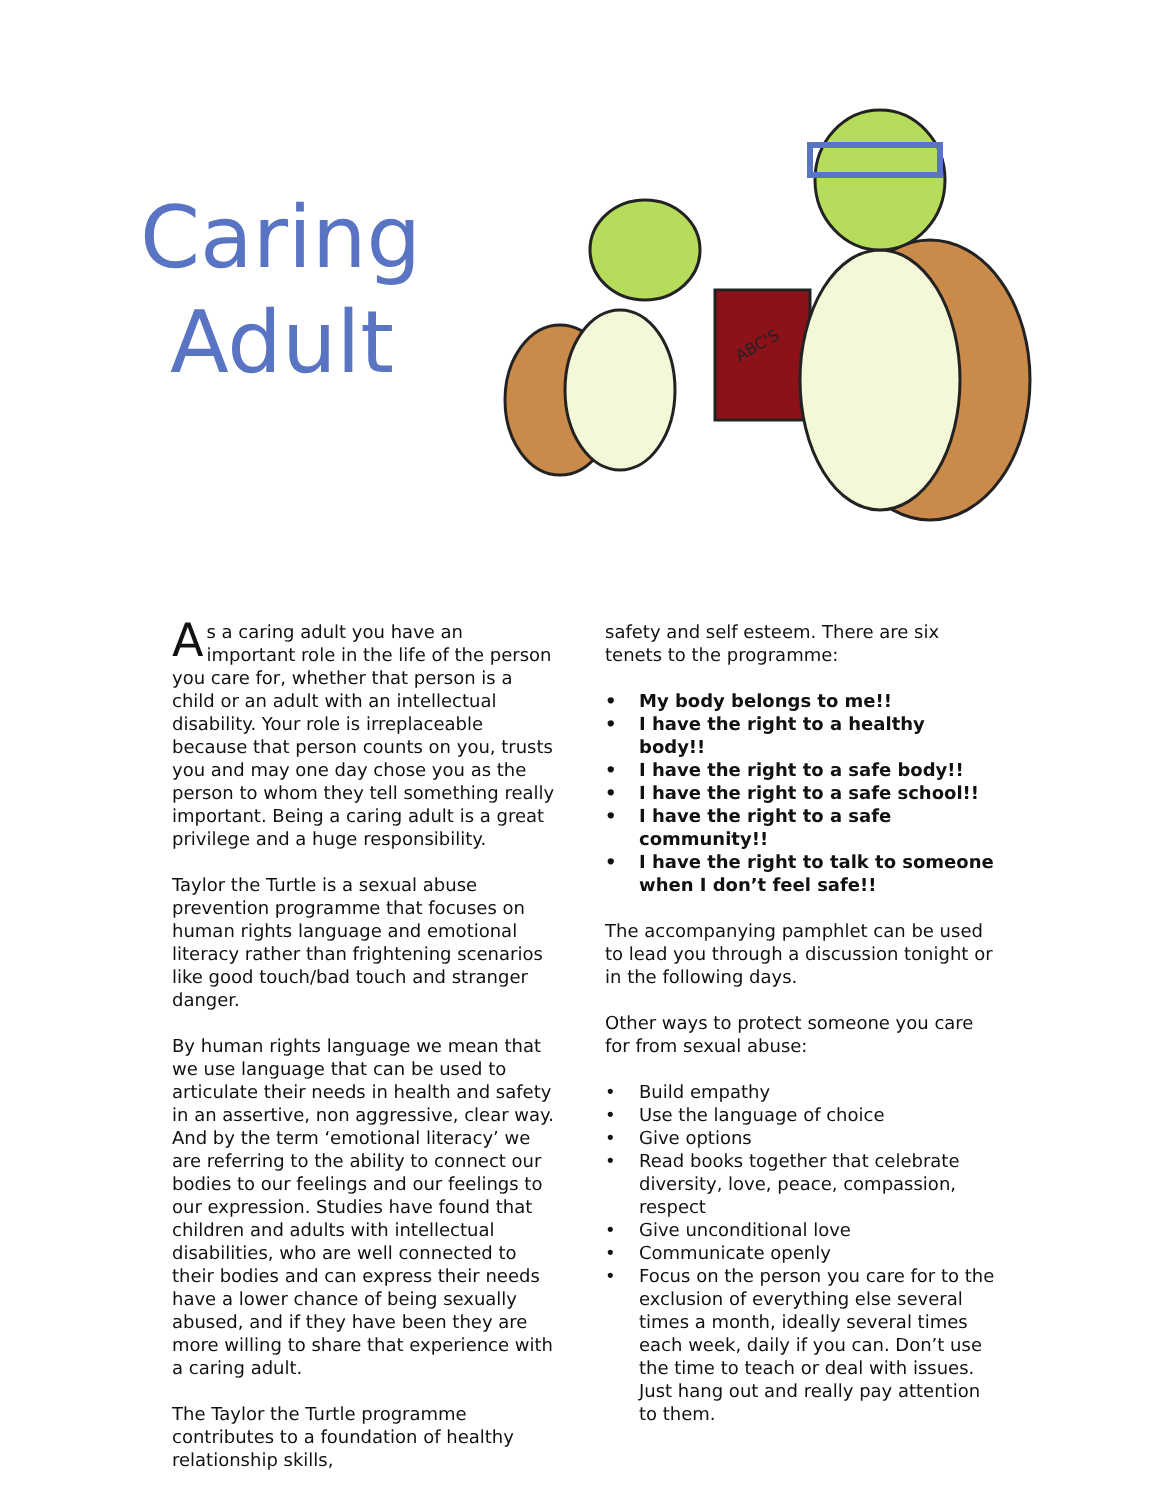Caring
Adult
ABC'S
As a caring adult you have an important role in the life of the person you care for, whether that person is a child or an adult with an intellectual disability. Your role is irreplaceable because that person counts on you, trusts you and may one day chose you as the person to whom they tell something really important. Being a caring adult is a great privilege and a huge responsibility.
Taylor the Turtle is a sexual abuse prevention programme that focuses on human rights language and emotional literacy rather than frightening scenarios like good touch/bad touch and stranger danger.
By human rights language we mean that we use language that can be used to articulate their needs in health and safety in an assertive, non aggressive, clear way. And by the term ‘emotional literacy’ we are referring to the ability to connect our bodies to our feelings and our feelings to our expression. Studies have found that children and adults with intellectual disabilities, who are well connected to their bodies and can express their needs have a lower chance of being sexually abused, and if they have been they are more willing to share that experience with a caring adult.
The Taylor the Turtle programme contributes to a foundation of healthy relationship skills,
safety and self esteem. There are six tenets to the programme:
• My body belongs to me!!
• I have the right to a healthy body!!
• I have the right to a safe body!!
• I have the right to a safe school!!
• I have the right to a safe community!!
• I have the right to talk to someone when I don’t feel safe!!
The accompanying pamphlet can be used to lead you through a discussion tonight or in the following days.
Other ways to protect someone you care for from sexual abuse:
• Build empathy
• Use the language of choice
• Give options
• Read books together that celebrate diversity, love, peace, compassion, respect
• Give unconditional love
• Communicate openly
• Focus on the person you care for to the exclusion of everything else several times a month, ideally several times each week, daily if you can. Don’t use the time to teach or deal with issues. Just hang out and really pay attention to them.